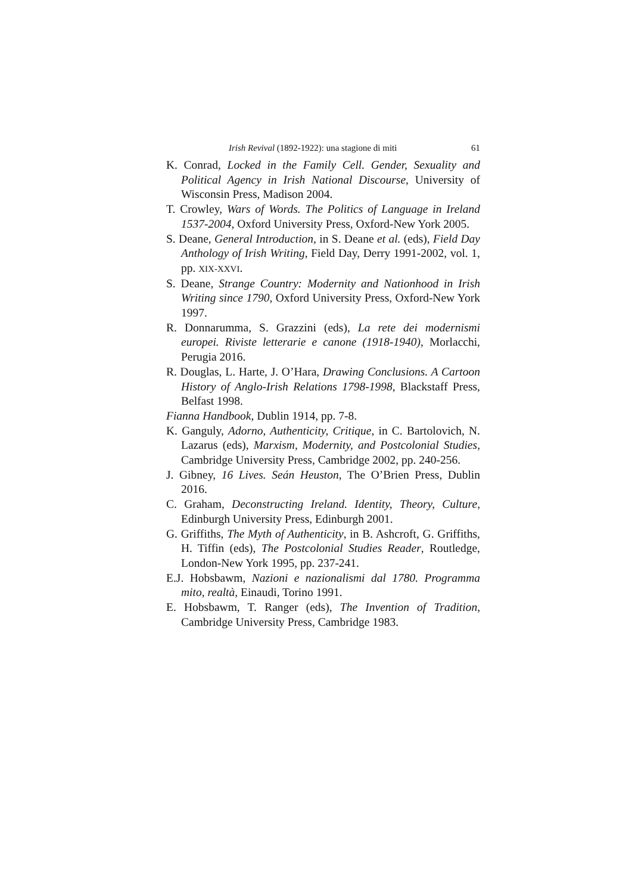Irish Revival (1892-1922): una stagione di miti 61
K. Conrad, Locked in the Family Cell. Gender, Sexuality and Political Agency in Irish National Discourse, University of Wisconsin Press, Madison 2004.
T. Crowley, Wars of Words. The Politics of Language in Ireland 1537-2004, Oxford University Press, Oxford-New York 2005.
S. Deane, General Introduction, in S. Deane et al. (eds), Field Day Anthology of Irish Writing, Field Day, Derry 1991-2002, vol. 1, pp. XIX-XXVI.
S. Deane, Strange Country: Modernity and Nationhood in Irish Writing since 1790, Oxford University Press, Oxford-New York 1997.
R. Donnarumma, S. Grazzini (eds), La rete dei modernismi europei. Riviste letterarie e canone (1918-1940), Morlacchi, Perugia 2016.
R. Douglas, L. Harte, J. O’Hara, Drawing Conclusions. A Cartoon History of Anglo-Irish Relations 1798-1998, Blackstaff Press, Belfast 1998.
Fianna Handbook, Dublin 1914, pp. 7-8.
K. Ganguly, Adorno, Authenticity, Critique, in C. Bartolovich, N. Lazarus (eds), Marxism, Modernity, and Postcolonial Studies, Cambridge University Press, Cambridge 2002, pp. 240-256.
J. Gibney, 16 Lives. Seán Heuston, The O’Brien Press, Dublin 2016.
C. Graham, Deconstructing Ireland. Identity, Theory, Culture, Edinburgh University Press, Edinburgh 2001.
G. Griffiths, The Myth of Authenticity, in B. Ashcroft, G. Griffiths, H. Tiffin (eds), The Postcolonial Studies Reader, Routledge, London-New York 1995, pp. 237-241.
E.J. Hobsbawm, Nazioni e nazionalismi dal 1780. Programma mito, realtà, Einaudi, Torino 1991.
E. Hobsbawm, T. Ranger (eds), The Invention of Tradition, Cambridge University Press, Cambridge 1983.